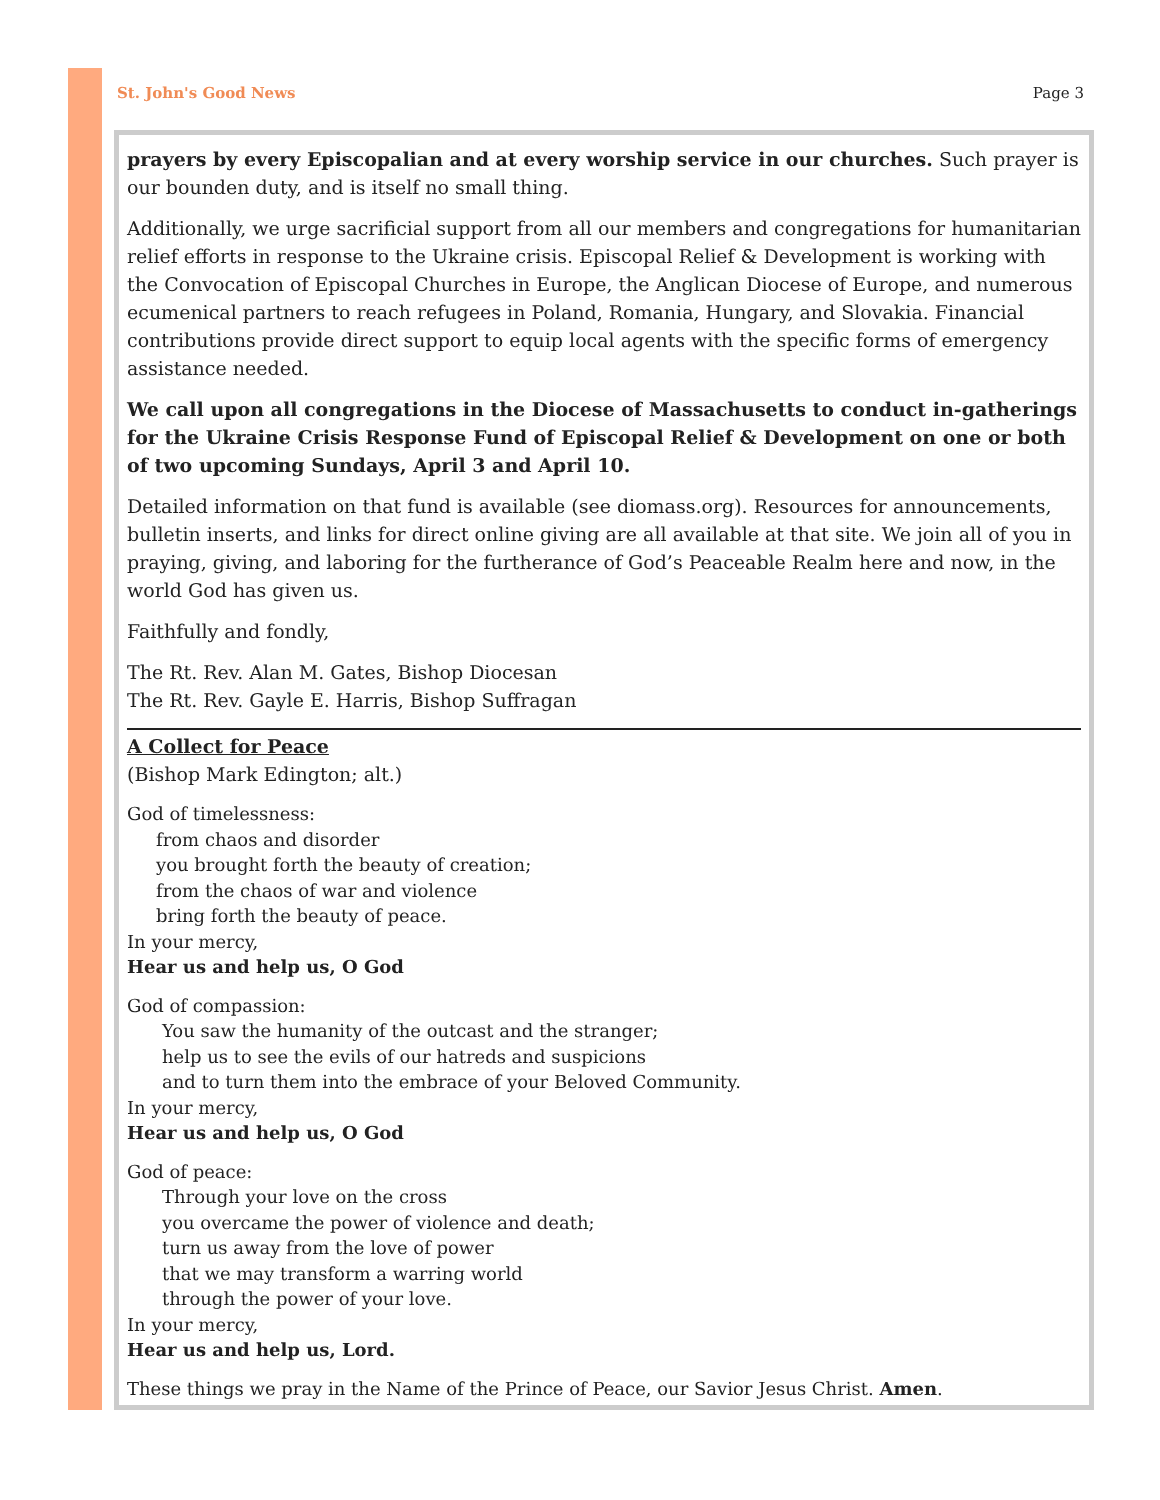St. John's Good News Page 3
prayers by every Episcopalian and at every worship service in our churches. Such prayer is our bounden duty, and is itself no small thing.
Additionally, we urge sacrificial support from all our members and congregations for humanitarian relief efforts in response to the Ukraine crisis. Episcopal Relief & Development is working with the Convocation of Episcopal Churches in Europe, the Anglican Diocese of Europe, and numerous ecumenical partners to reach refugees in Poland, Romania, Hungary, and Slovakia. Financial contributions provide direct support to equip local agents with the specific forms of emergency assistance needed.
We call upon all congregations in the Diocese of Massachusetts to conduct in-gatherings for the Ukraine Crisis Response Fund of Episcopal Relief & Development on one or both of two upcoming Sundays, April 3 and April 10.
Detailed information on that fund is available (see diomass.org). Resources for announcements, bulletin inserts, and links for direct online giving are all available at that site. We join all of you in praying, giving, and laboring for the furtherance of God’s Peaceable Realm here and now, in the world God has given us.
Faithfully and fondly,
The Rt. Rev. Alan M. Gates, Bishop Diocesan
The Rt. Rev. Gayle E. Harris, Bishop Suffragan
A Collect for Peace
(Bishop Mark Edington; alt.)
God of timelessness:
from chaos and disorder
you brought forth the beauty of creation;
from the chaos of war and violence
bring forth the beauty of peace.
In your mercy,
Hear us and help us, O God
God of compassion:
You saw the humanity of the outcast and the stranger;
help us to see the evils of our hatreds and suspicions
and to turn them into the embrace of your Beloved Community.
In your mercy,
Hear us and help us, O God
God of peace:
Through your love on the cross
you overcame the power of violence and death;
turn us away from the love of power
that we may transform a warring world
through the power of your love.
In your mercy,
Hear us and help us, Lord.
These things we pray in the Name of the Prince of Peace, our Savior Jesus Christ. Amen.